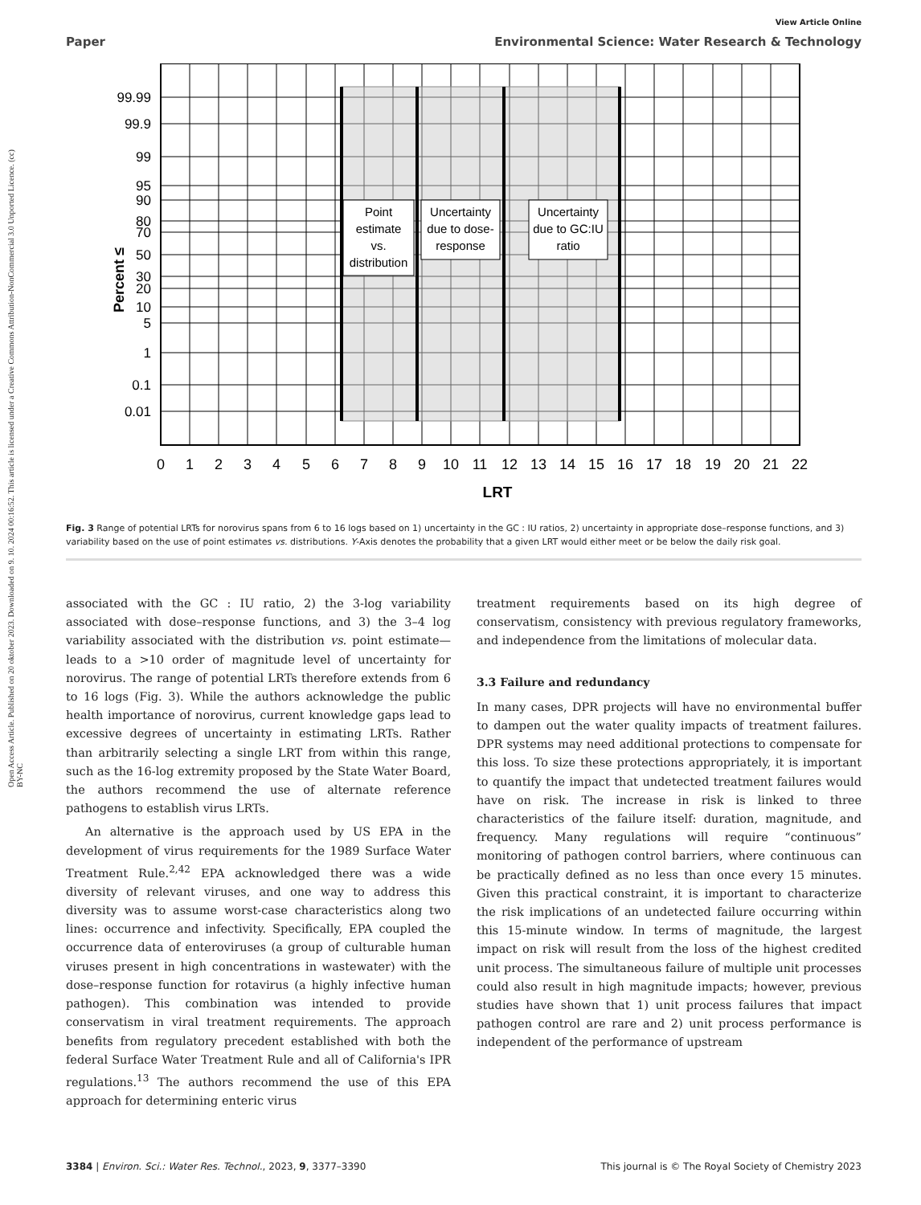Open Access Article. Published on 20 oktober 2023. Downloaded on 9. 10. 2024 00:16:52. This article is licensed under a Creative Commons Attribution-NonCommercial 3.0 Unported Licence. (cc) BY-NC
View Article Online
Paper Environmental Science: Water Research & Technology
Point
estimate
vs.
distribution
Uncertainty
due to dose-
response
Uncertainty
due to GC:IU
ratio
99.99
99.9
99
95
90
80
70
50
30
20
10
5
1
0.1
0.01
Percent ≤
0
1
2
3
4
5
6
7
8
9
10
11
12
13
14
15
16
17
18
19
20
21
22
LRT
Fig. 3 Range of potential LRTs for norovirus spans from 6 to 16 logs based on 1) uncertainty in the GC : IU ratios, 2) uncertainty in appropriate dose–response functions, and 3) variability based on the use of point estimates vs. distributions. Y-Axis denotes the probability that a given LRT would either meet or be below the daily risk goal.
associated with the GC : IU ratio, 2) the 3-log variability associated with dose–response functions, and 3) the 3–4 log variability associated with the distribution vs. point estimate—leads to a >10 order of magnitude level of uncertainty for norovirus. The range of potential LRTs therefore extends from 6 to 16 logs (Fig. 3). While the authors acknowledge the public health importance of norovirus, current knowledge gaps lead to excessive degrees of uncertainty in estimating LRTs. Rather than arbitrarily selecting a single LRT from within this range, such as the 16-log extremity proposed by the State Water Board, the authors recommend the use of alternate reference pathogens to establish virus LRTs.
An alternative is the approach used by US EPA in the development of virus requirements for the 1989 Surface Water Treatment Rule.<sup>2,42</sup> EPA acknowledged there was a wide diversity of relevant viruses, and one way to address this diversity was to assume worst-case characteristics along two lines: occurrence and infectivity. Specifically, EPA coupled the occurrence data of enteroviruses (a group of culturable human viruses present in high concentrations in wastewater) with the dose–response function for rotavirus (a highly infective human pathogen). This combination was intended to provide conservatism in viral treatment requirements. The approach benefits from regulatory precedent established with both the federal Surface Water Treatment Rule and all of California's IPR regulations.<sup>13</sup> The authors recommend the use of this EPA approach for determining enteric virus
treatment requirements based on its high degree of conservatism, consistency with previous regulatory frameworks, and independence from the limitations of molecular data.
3.3 Failure and redundancy
In many cases, DPR projects will have no environmental buffer to dampen out the water quality impacts of treatment failures. DPR systems may need additional protections to compensate for this loss. To size these protections appropriately, it is important to quantify the impact that undetected treatment failures would have on risk. The increase in risk is linked to three characteristics of the failure itself: duration, magnitude, and frequency. Many regulations will require “continuous” monitoring of pathogen control barriers, where continuous can be practically defined as no less than once every 15 minutes. Given this practical constraint, it is important to characterize the risk implications of an undetected failure occurring within this 15-minute window. In terms of magnitude, the largest impact on risk will result from the loss of the highest credited unit process. The simultaneous failure of multiple unit processes could also result in high magnitude impacts; however, previous studies have shown that 1) unit process failures that impact pathogen control are rare and 2) unit process performance is independent of the performance of upstream
3384 | Environ. Sci.: Water Res. Technol., 2023, 9, 3377–3390 This journal is © The Royal Society of Chemistry 2023